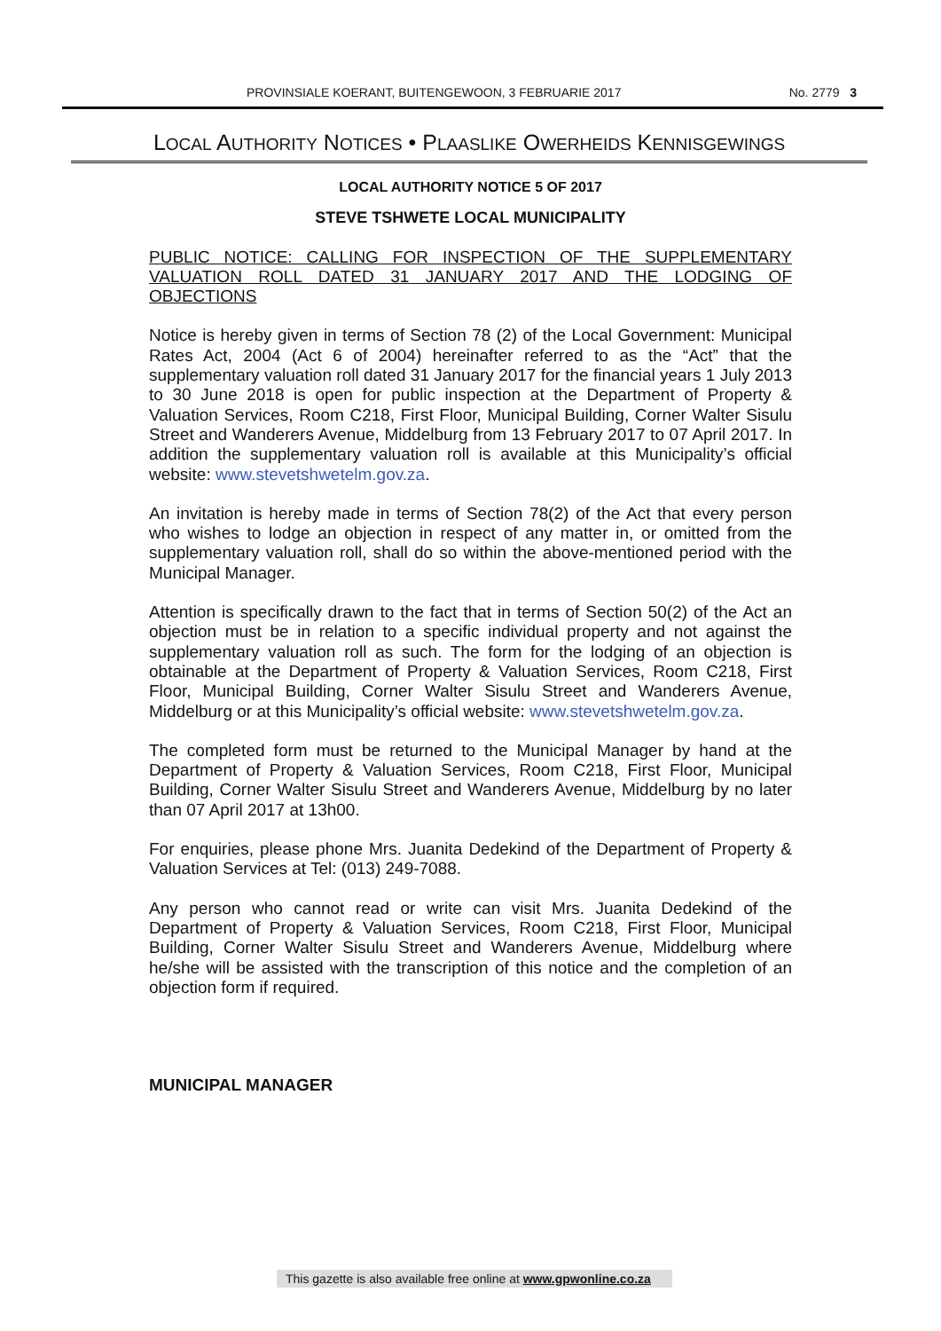PROVINSIALE KOERANT, BUITENGEWOON, 3 FEBRUARIE 2017 No. 2779 3
LOCAL AUTHORITY NOTICES • PLAASLIKE OWERHEIDS KENNISGEWINGS
LOCAL AUTHORITY NOTICE 5 OF 2017
STEVE TSHWETE LOCAL MUNICIPALITY
PUBLIC NOTICE: CALLING FOR INSPECTION OF THE SUPPLEMENTARY VALUATION ROLL DATED 31 JANUARY 2017 AND THE LODGING OF OBJECTIONS
Notice is hereby given in terms of Section 78 (2) of the Local Government: Municipal Rates Act, 2004 (Act 6 of 2004) hereinafter referred to as the “Act” that the supplementary valuation roll dated 31 January 2017 for the financial years 1 July 2013 to 30 June 2018 is open for public inspection at the Department of Property & Valuation Services, Room C218, First Floor, Municipal Building, Corner Walter Sisulu Street and Wanderers Avenue, Middelburg from 13 February 2017 to 07 April 2017. In addition the supplementary valuation roll is available at this Municipality’s official website: www.stevetshwetelm.gov.za.
An invitation is hereby made in terms of Section 78(2) of the Act that every person who wishes to lodge an objection in respect of any matter in, or omitted from the supplementary valuation roll, shall do so within the above-mentioned period with the Municipal Manager.
Attention is specifically drawn to the fact that in terms of Section 50(2) of the Act an objection must be in relation to a specific individual property and not against the supplementary valuation roll as such. The form for the lodging of an objection is obtainable at the Department of Property & Valuation Services, Room C218, First Floor, Municipal Building, Corner Walter Sisulu Street and Wanderers Avenue, Middelburg or at this Municipality’s official website: www.stevetshwetelm.gov.za.
The completed form must be returned to the Municipal Manager by hand at the Department of Property & Valuation Services, Room C218, First Floor, Municipal Building, Corner Walter Sisulu Street and Wanderers Avenue, Middelburg by no later than 07 April 2017 at 13h00.
For enquiries, please phone Mrs. Juanita Dedekind of the Department of Property & Valuation Services at Tel: (013) 249-7088.
Any person who cannot read or write can visit Mrs. Juanita Dedekind of the Department of Property & Valuation Services, Room C218, First Floor, Municipal Building, Corner Walter Sisulu Street and Wanderers Avenue, Middelburg where he/she will be assisted with the transcription of this notice and the completion of an objection form if required.
MUNICIPAL MANAGER
This gazette is also available free online at www.gpwonline.co.za